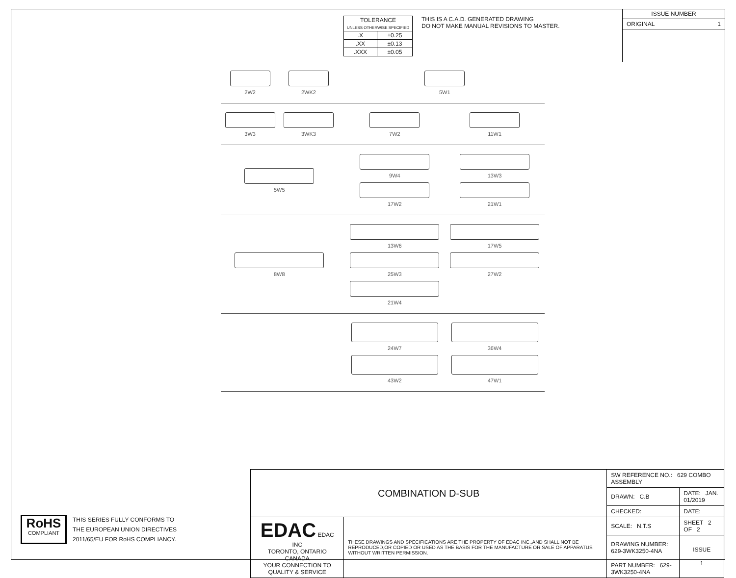| TOLERANCE UNLESS OTHERWISE SPECIFIED | |
| .X | ±0.25 |
| .XX | ±0.13 |
| .XXX | ±0.05 |
THIS IS A C.A.D. GENERATED DRAWING
DO NOT MAKE MANUAL REVISIONS TO MASTER.
ISSUE NUMBER
ORIGINAL 1
2W2
2WK2
5W1
3W3
3WK3
7W2
11W1
5W5 9W4
13W3
17W2
21W1
8W8 13W6
17W5
25W3
27W2
21W4
24W7
36W4
43W2
47W1
RoHS
COMPLIANT
THIS SERIES FULLY CONFORMS TO
THE EUROPEAN UNION DIRECTIVES
2011/65/EU FOR RoHS COMPLIANCY.
| COMBINATION D-SUB | | SW REFERENCE NO.: 629 COMBO ASSEMBLY | | |
| | | DRAWN: C.B | DATE: JAN. 01/2019 | |
| | | CHECKED: | DATE: | |
| EDAC EDAC INC TORONTO, ONTARIO CANADA YOUR CONNECTION TO QUALITY & SERVICE | THESE DRAWINGS AND SPECIFICATIONS ARE THE PROPERTY OF EDAC INC.,AND SHALL NOT BE REPRODUCED,OR COPIED OR USED AS THE BASIS FOR THE MANUFACTURE OR SALE OF APPARATUS WITHOUT WRITTEN PERMISSION. | SCALE: N.T.S | SHEET 2 OF 2 | |
| | | DRAWING NUMBER: 629-3WK3250-4NA | | ISSUE 1 |
| | | PART NUMBER: 629-3WK3250-4NA | | |